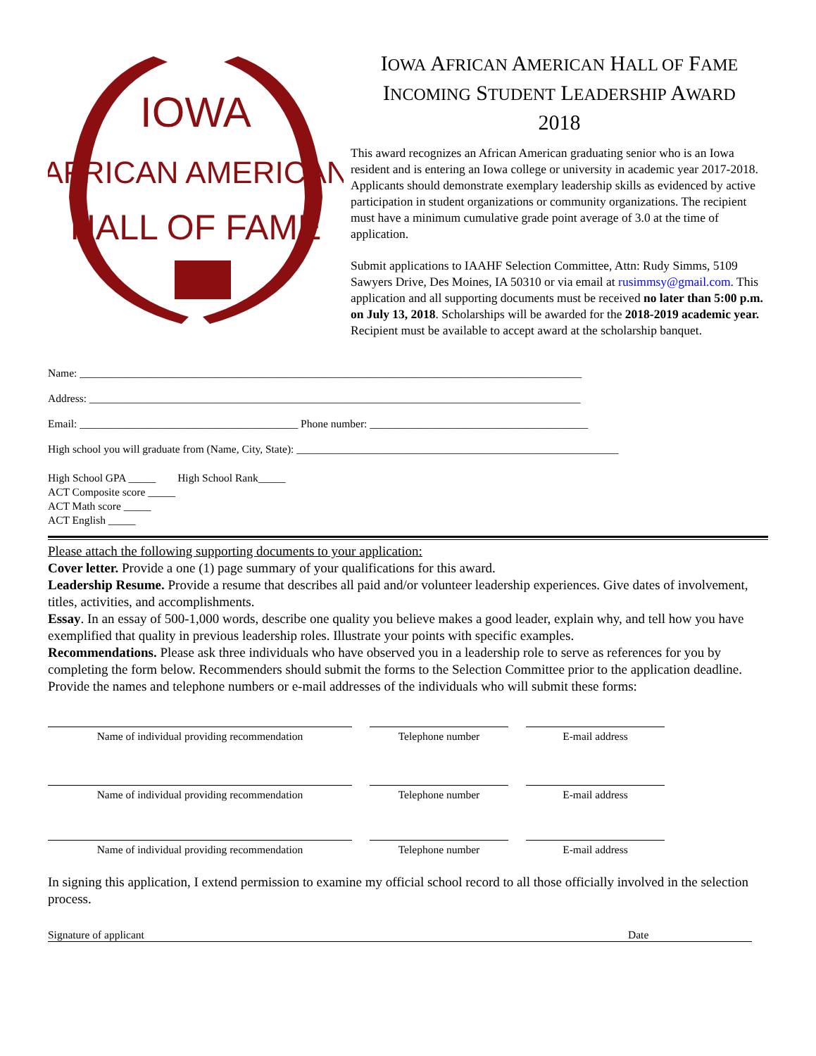IOWA
AFRICAN AMERICAN
HALL OF FAME
IOWA AFRICAN AMERICAN HALL OF FAME
INCOMING STUDENT LEADERSHIP AWARD
2018
This award recognizes an African American graduating senior who is an Iowa resident and is entering an Iowa college or university in academic year 2017-2018. Applicants should demonstrate exemplary leadership skills as evidenced by active participation in student organizations or community organizations. The recipient must have a minimum cumulative grade point average of 3.0 at the time of application.
Submit applications to IAAHF Selection Committee, Attn: Rudy Simms, 5109 Sawyers Drive, Des Moines, IA 50310 or via email at rusimmsy@gmail.com. This application and all supporting documents must be received no later than 5:00 p.m. on July 13, 2018. Scholarships will be awarded for the 2018-2019 academic year. Recipient must be available to accept award at the scholarship banquet.
Name: ____________________________________________________________________________________________
Address: __________________________________________________________________________________________
Email: ________________________________________ Phone number: ________________________________________
High school you will graduate from (Name, City, State): ___________________________________________________________
High School GPA _____ High School Rank_____
ACT Composite score _____
ACT Math score _____
ACT English _____
Please attach the following supporting documents to your application:
Cover letter. Provide a one (1) page summary of your qualifications for this award.
Leadership Resume. Provide a resume that describes all paid and/or volunteer leadership experiences. Give dates of involvement, titles, activities, and accomplishments.
Essay. In an essay of 500-1,000 words, describe one quality you believe makes a good leader, explain why, and tell how you have exemplified that quality in previous leadership roles. Illustrate your points with specific examples.
Recommendations. Please ask three individuals who have observed you in a leadership role to serve as references for you by completing the form below. Recommenders should submit the forms to the Selection Committee prior to the application deadline. Provide the names and telephone numbers or e-mail addresses of the individuals who will submit these forms:
Name of individual providing recommendation Telephone number E-mail address
Name of individual providing recommendation Telephone number E-mail address
Name of individual providing recommendation Telephone number E-mail address
In signing this application, I extend permission to examine my official school record to all those officially involved in the selection process.
Signature of applicant Date